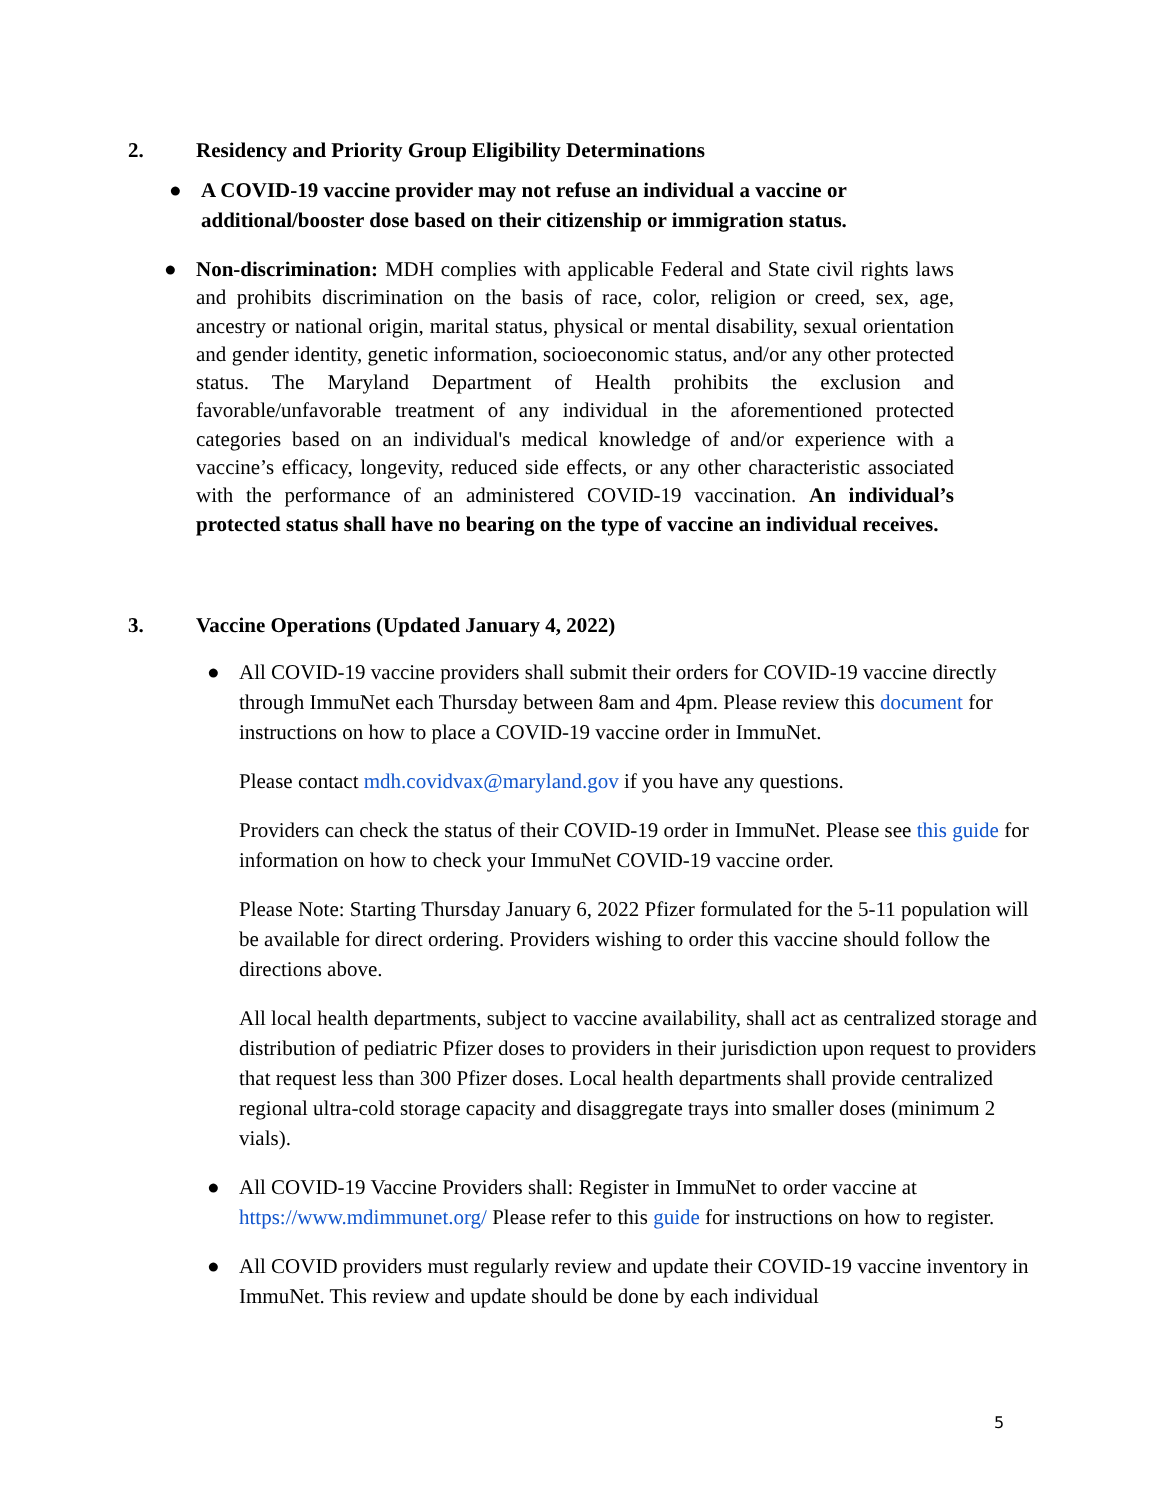2. Residency and Priority Group Eligibility Determinations
● A COVID-19 vaccine provider may not refuse an individual a vaccine or additional/booster dose based on their citizenship or immigration status.
● Non-discrimination: MDH complies with applicable Federal and State civil rights laws and prohibits discrimination on the basis of race, color, religion or creed, sex, age, ancestry or national origin, marital status, physical or mental disability, sexual orientation and gender identity, genetic information, socioeconomic status, and/or any other protected status. The Maryland Department of Health prohibits the exclusion and favorable/unfavorable treatment of any individual in the aforementioned protected categories based on an individual's medical knowledge of and/or experience with a vaccine’s efficacy, longevity, reduced side effects, or any other characteristic associated with the performance of an administered COVID-19 vaccination. An individual’s protected status shall have no bearing on the type of vaccine an individual receives.
3. Vaccine Operations (Updated January 4, 2022)
● All COVID-19 vaccine providers shall submit their orders for COVID-19 vaccine directly through ImmuNet each Thursday between 8am and 4pm. Please review this document for instructions on how to place a COVID-19 vaccine order in ImmuNet.
Please contact mdh.covidvax@maryland.gov if you have any questions.
Providers can check the status of their COVID-19 order in ImmuNet. Please see this guide for information on how to check your ImmuNet COVID-19 vaccine order.
Please Note: Starting Thursday January 6, 2022 Pfizer formulated for the 5-11 population will be available for direct ordering. Providers wishing to order this vaccine should follow the directions above.
All local health departments, subject to vaccine availability, shall act as centralized storage and distribution of pediatric Pfizer doses to providers in their jurisdiction upon request to providers that request less than 300 Pfizer doses. Local health departments shall provide centralized regional ultra-cold storage capacity and disaggregate trays into smaller doses (minimum 2 vials).
● All COVID-19 Vaccine Providers shall: Register in ImmuNet to order vaccine at https://www.mdimmunet.org/ Please refer to this guide for instructions on how to register.
● All COVID providers must regularly review and update their COVID-19 vaccine inventory in ImmuNet. This review and update should be done by each individual
5